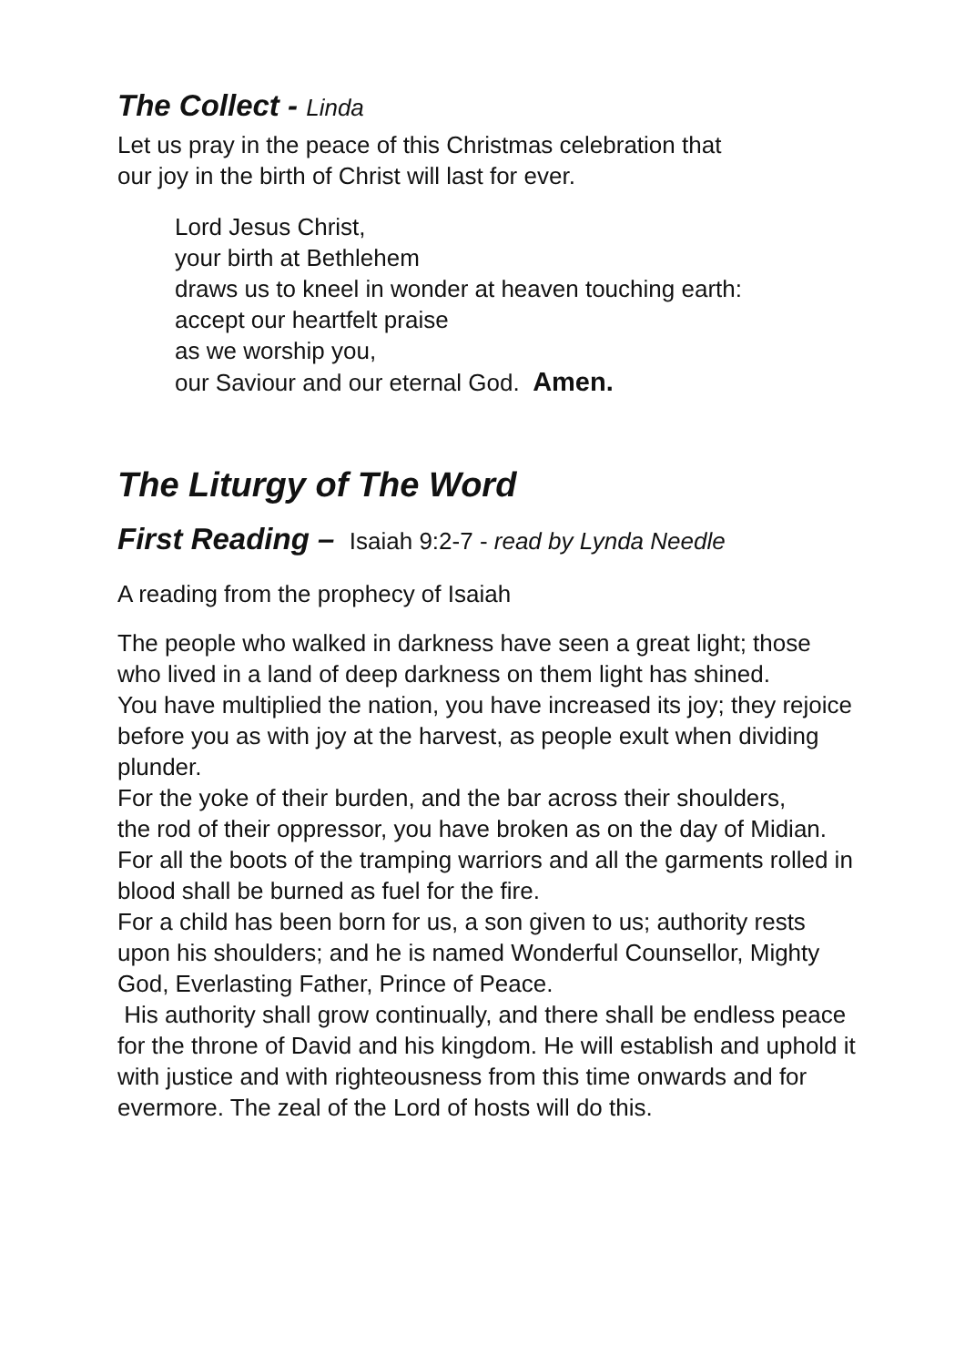The Collect - Linda
Let us pray in the peace of this Christmas celebration that
our joy in the birth of Christ will last for ever.
Lord Jesus Christ,
your birth at Bethlehem
draws us to kneel in wonder at heaven touching earth:
accept our heartfelt praise
as we worship you,
our Saviour and our eternal God. Amen.
The Liturgy of The Word
First Reading – Isaiah 9:2-7 - read by Lynda Needle
A reading from the prophecy of Isaiah
The people who walked in darkness have seen a great light; those who lived in a land of deep darkness on them light has shined.
You have multiplied the nation, you have increased its joy; they rejoice before you as with joy at the harvest, as people exult when dividing plunder.
For the yoke of their burden, and the bar across their shoulders,
the rod of their oppressor, you have broken as on the day of Midian.
For all the boots of the tramping warriors and all the garments rolled in blood shall be burned as fuel for the fire.
For a child has been born for us, a son given to us; authority rests upon his shoulders; and he is named Wonderful Counsellor, Mighty God, Everlasting Father, Prince of Peace.
His authority shall grow continually, and there shall be endless peace for the throne of David and his kingdom. He will establish and uphold it with justice and with righteousness from this time onwards and for evermore. The zeal of the Lord of hosts will do this.